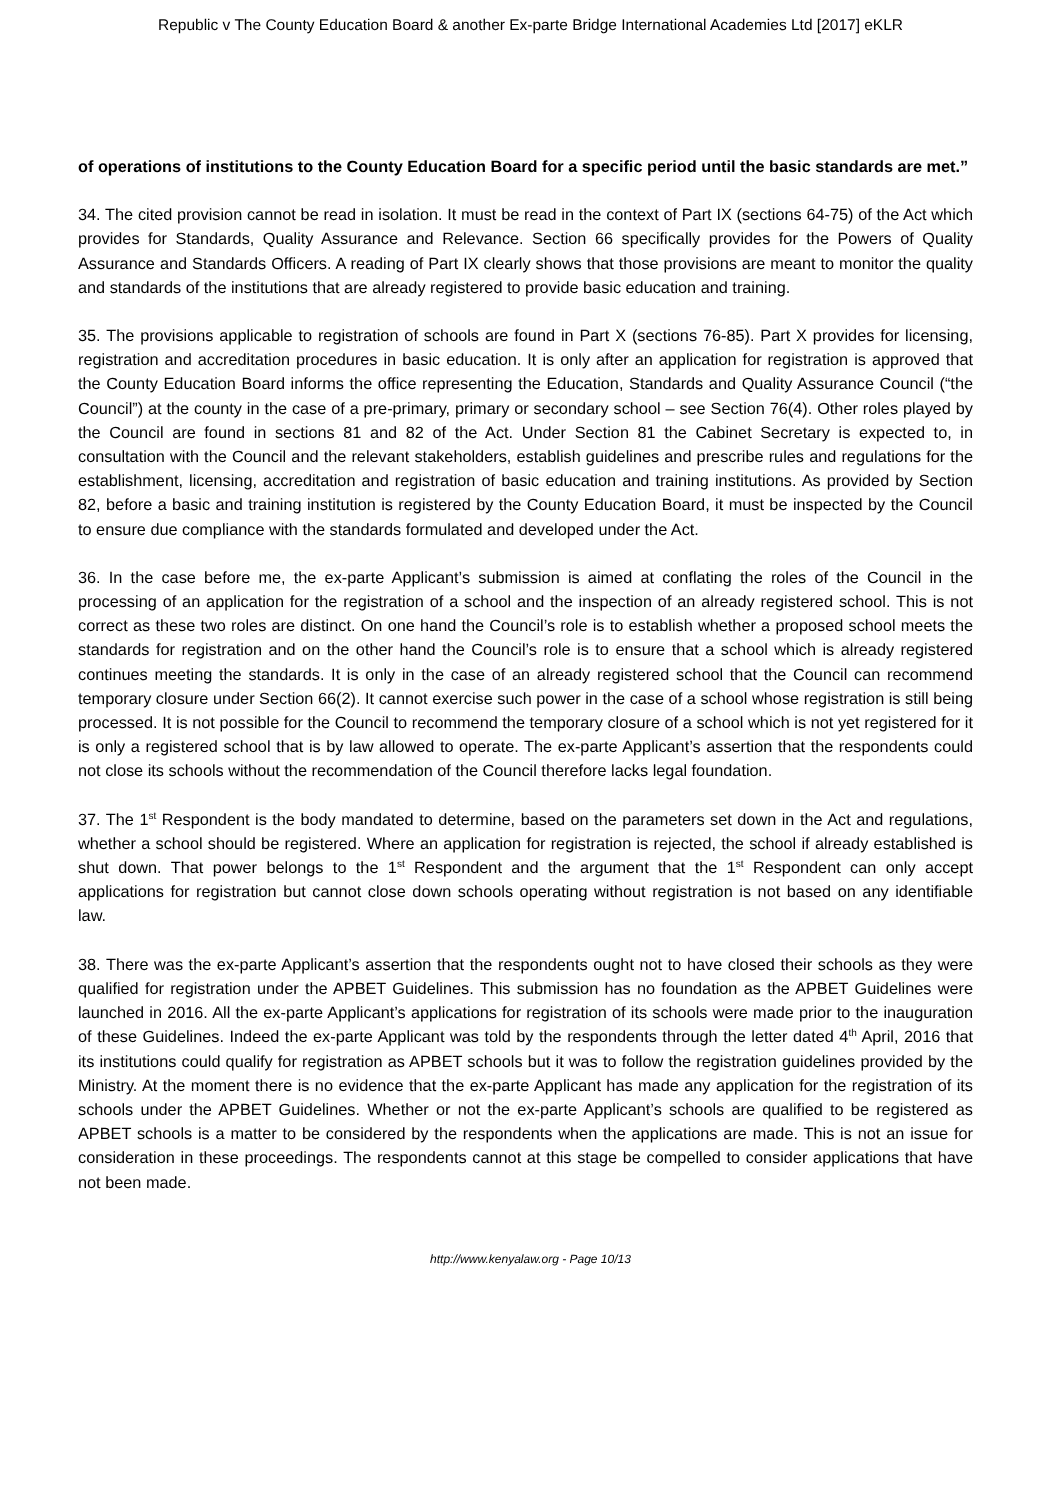Republic v The County Education Board & another Ex-parte Bridge International Academies Ltd [2017] eKLR
of operations of institutions to the County Education Board for a specific period until the basic standards are met.”
34. The cited provision cannot be read in isolation. It must be read in the context of Part IX (sections 64-75) of the Act which provides for Standards, Quality Assurance and Relevance. Section 66 specifically provides for the Powers of Quality Assurance and Standards Officers. A reading of Part IX clearly shows that those provisions are meant to monitor the quality and standards of the institutions that are already registered to provide basic education and training.
35. The provisions applicable to registration of schools are found in Part X (sections 76-85). Part X provides for licensing, registration and accreditation procedures in basic education. It is only after an application for registration is approved that the County Education Board informs the office representing the Education, Standards and Quality Assurance Council (“the Council”) at the county in the case of a pre-primary, primary or secondary school – see Section 76(4). Other roles played by the Council are found in sections 81 and 82 of the Act. Under Section 81 the Cabinet Secretary is expected to, in consultation with the Council and the relevant stakeholders, establish guidelines and prescribe rules and regulations for the establishment, licensing, accreditation and registration of basic education and training institutions. As provided by Section 82, before a basic and training institution is registered by the County Education Board, it must be inspected by the Council to ensure due compliance with the standards formulated and developed under the Act.
36. In the case before me, the ex-parte Applicant’s submission is aimed at conflating the roles of the Council in the processing of an application for the registration of a school and the inspection of an already registered school. This is not correct as these two roles are distinct. On one hand the Council’s role is to establish whether a proposed school meets the standards for registration and on the other hand the Council’s role is to ensure that a school which is already registered continues meeting the standards. It is only in the case of an already registered school that the Council can recommend temporary closure under Section 66(2). It cannot exercise such power in the case of a school whose registration is still being processed. It is not possible for the Council to recommend the temporary closure of a school which is not yet registered for it is only a registered school that is by law allowed to operate. The ex-parte Applicant’s assertion that the respondents could not close its schools without the recommendation of the Council therefore lacks legal foundation.
37. The 1<sup>st</sup> Respondent is the body mandated to determine, based on the parameters set down in the Act and regulations, whether a school should be registered. Where an application for registration is rejected, the school if already established is shut down. That power belongs to the 1<sup>st</sup> Respondent and the argument that the 1<sup>st</sup> Respondent can only accept applications for registration but cannot close down schools operating without registration is not based on any identifiable law.
38. There was the ex-parte Applicant’s assertion that the respondents ought not to have closed their schools as they were qualified for registration under the APBET Guidelines. This submission has no foundation as the APBET Guidelines were launched in 2016. All the ex-parte Applicant’s applications for registration of its schools were made prior to the inauguration of these Guidelines. Indeed the ex-parte Applicant was told by the respondents through the letter dated 4<sup>th</sup> April, 2016 that its institutions could qualify for registration as APBET schools but it was to follow the registration guidelines provided by the Ministry. At the moment there is no evidence that the ex-parte Applicant has made any application for the registration of its schools under the APBET Guidelines. Whether or not the ex-parte Applicant’s schools are qualified to be registered as APBET schools is a matter to be considered by the respondents when the applications are made. This is not an issue for consideration in these proceedings. The respondents cannot at this stage be compelled to consider applications that have not been made.
http://www.kenyalaw.org - Page 10/13